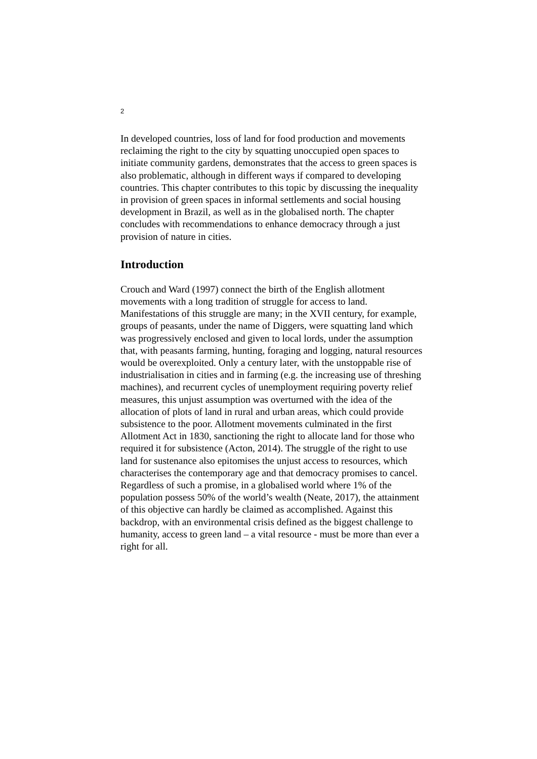2
In developed countries, loss of land for food production and movements reclaiming the right to the city by squatting unoccupied open spaces to initiate community gardens, demonstrates that the access to green spaces is also problematic, although in different ways if compared to developing countries. This chapter contributes to this topic by discussing the inequality in provision of green spaces in informal settlements and social housing development in Brazil, as well as in the globalised north. The chapter concludes with recommendations to enhance democracy through a just provision of nature in cities.
Introduction
Crouch and Ward (1997) connect the birth of the English allotment movements with a long tradition of struggle for access to land. Manifestations of this struggle are many; in the XVII century, for example, groups of peasants, under the name of Diggers, were squatting land which was progressively enclosed and given to local lords, under the assumption that, with peasants farming, hunting, foraging and logging, natural resources would be overexploited. Only a century later, with the unstoppable rise of industrialisation in cities and in farming (e.g. the increasing use of threshing machines), and recurrent cycles of unemployment requiring poverty relief measures, this unjust assumption was overturned with the idea of the allocation of plots of land in rural and urban areas, which could provide subsistence to the poor. Allotment movements culminated in the first Allotment Act in 1830, sanctioning the right to allocate land for those who required it for subsistence (Acton, 2014). The struggle of the right to use land for sustenance also epitomises the unjust access to resources, which characterises the contemporary age and that democracy promises to cancel. Regardless of such a promise, in a globalised world where 1% of the population possess 50% of the world’s wealth (Neate, 2017), the attainment of this objective can hardly be claimed as accomplished. Against this backdrop, with an environmental crisis defined as the biggest challenge to humanity, access to green land – a vital resource - must be more than ever a right for all.